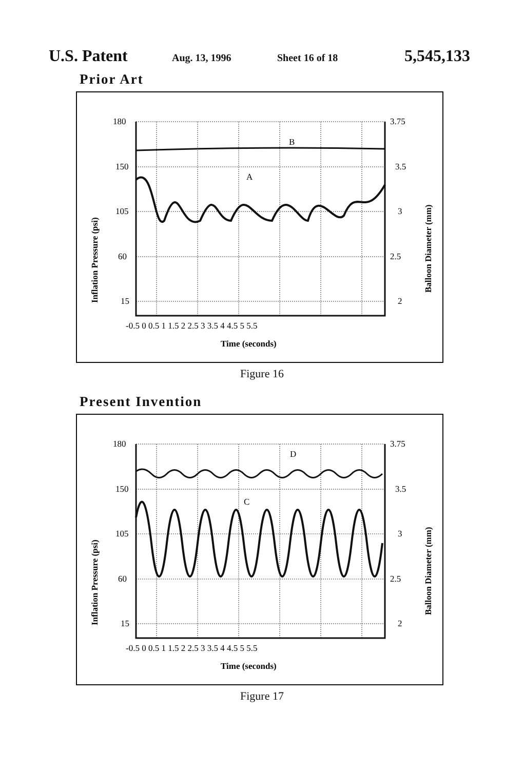U.S. Patent Aug. 13, 1996 Sheet 16 of 18 5,545,133
Prior Art
B
A
180
150
105
60
15
3.75
3.5
3
2.5
2
-0.5 0 0.5 1 1.5 2 2.5 3 3.5 4 4.5 5 5.5
Time (seconds)
Inflation Pressure (psi)
Balloon Diameter (mm)
Figure 16
Present Invention
D
C
180
150
105
60
15
3.75
3.5
3
2.5
2
-0.5 0 0.5 1 1.5 2 2.5 3 3.5 4 4.5 5 5.5
Time (seconds)
Inflation Pressure (psi)
Balloon Diameter (mm)
Figure 17